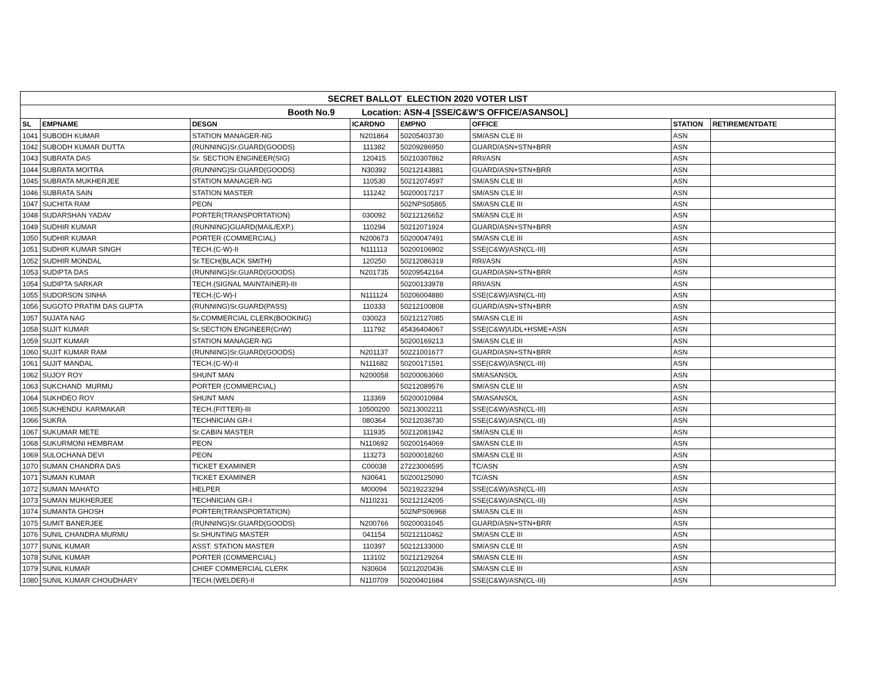| SECRET BALLOT ELECTION 2020 VOTER LIST | | | | | | | |
| Booth No.9 Location: ASN-4 [SSE/C&W'S OFFICE/ASANSOL] | | | | | | | |
| SL | EMPNAME | DESGN | ICARDNO | EMPNO | OFFICE | STATION | RETIREMENTDATE |
| 1041 | SUBODH KUMAR | STATION MANAGER-NG | N201864 | 50205403730 | SM/ASN CLE III | ASN | |
| 1042 | SUBODH KUMAR DUTTA | (RUNNING)Sr.GUARD(GOODS) | 111382 | 50209286950 | GUARD/ASN+STN+BRR | ASN | |
| 1043 | SUBRATA DAS | Sr. SECTION ENGINEER(SIG) | 120415 | 50210307862 | RRI/ASN | ASN | |
| 1044 | SUBRATA MOITRA | (RUNNING)Sr.GUARD(GOODS) | N30392 | 50212143881 | GUARD/ASN+STN+BRR | ASN | |
| 1045 | SUBRATA MUKHERJEE | STATION MANAGER-NG | 110530 | 50212074597 | SM/ASN CLE III | ASN | |
| 1046 | SUBRATA SAIN | STATION MASTER | 111242 | 50200017217 | SM/ASN CLE III | ASN | |
| 1047 | SUCHITA RAM | PEON | | 502NPS05865 | SM/ASN CLE III | ASN | |
| 1048 | SUDARSHAN YADAV | PORTER(TRANSPORTATION) | 030092 | 50212126652 | SM/ASN CLE III | ASN | |
| 1049 | SUDHIR KUMAR | (RUNNING)GUARD(MAIL/EXP.) | 110294 | 50212071924 | GUARD/ASN+STN+BRR | ASN | |
| 1050 | SUDHIR KUMAR | PORTER (COMMERCIAL) | N200673 | 50200047491 | SM/ASN CLE III | ASN | |
| 1051 | SUDHIR KUMAR SINGH | TECH.(C-W)-II | N111113 | 50200106902 | SSE(C&W)/ASN(CL-III) | ASN | |
| 1052 | SUDHIR MONDAL | Sr.TECH(BLACK SMITH) | 120250 | 50212086319 | RRI/ASN | ASN | |
| 1053 | SUDIPTA DAS | (RUNNING)Sr.GUARD(GOODS) | N201735 | 50209542164 | GUARD/ASN+STN+BRR | ASN | |
| 1054 | SUDIPTA SARKAR | TECH.(SIGNAL MAINTAINER)-III | | 50200133978 | RRI/ASN | ASN | |
| 1055 | SUDORSON SINHA | TECH.(C-W)-I | N111124 | 50206004880 | SSE(C&W)/ASN(CL-III) | ASN | |
| 1056 | SUGOTO PRATIM DAS GUPTA | (RUNNING)Sr.GUARD(PASS) | 110333 | 50212100808 | GUARD/ASN+STN+BRR | ASN | |
| 1057 | SUJATA NAG | Sr.COMMERCIAL CLERK(BOOKING) | 030023 | 50212127085 | SM/ASN CLE III | ASN | |
| 1058 | SUJIT KUMAR | Sr.SECTION ENGINEER(CnW) | 111792 | 45436404067 | SSE(C&W)/UDL+HSME+ASN | ASN | |
| 1059 | SUJIT KUMAR | STATION MANAGER-NG | | 50200169213 | SM/ASN CLE III | ASN | |
| 1060 | SUJIT KUMAR RAM | (RUNNING)Sr.GUARD(GOODS) | N201137 | 50221001677 | GUARD/ASN+STN+BRR | ASN | |
| 1061 | SUJIT MANDAL | TECH.(C-W)-II | N111682 | 50200171591 | SSE(C&W)/ASN(CL-III) | ASN | |
| 1062 | SUJOY ROY | SHUNT MAN | N200058 | 50200063060 | SM/ASANSOL | ASN | |
| 1063 | SUKCHAND MURMU | PORTER (COMMERCIAL) | | 50212089576 | SM/ASN CLE III | ASN | |
| 1064 | SUKHDEO ROY | SHUNT MAN | 113369 | 50200010984 | SM/ASANSOL | ASN | |
| 1065 | SUKHENDU KARMAKAR | TECH.(FITTER)-III | 10500200 | 50213002211 | SSE(C&W)/ASN(CL-III) | ASN | |
| 1066 | SUKRA | TECHNICIAN GR-I | 080364 | 50212036730 | SSE(C&W)/ASN(CL-III) | ASN | |
| 1067 | SUKUMAR METE | Sr.CABIN MASTER | 111935 | 50212081942 | SM/ASN CLE III | ASN | |
| 1068 | SUKURMONI HEMBRAM | PEON | N110692 | 50200164069 | SM/ASN CLE III | ASN | |
| 1069 | SULOCHANA DEVI | PEON | 113273 | 50200018260 | SM/ASN CLE III | ASN | |
| 1070 | SUMAN CHANDRA DAS | TICKET EXAMINER | C00038 | 27223006595 | TC/ASN | ASN | |
| 1071 | SUMAN KUMAR | TICKET EXAMINER | N30641 | 50200125090 | TC/ASN | ASN | |
| 1072 | SUMAN MAHATO | HELPER | M00094 | 50219223294 | SSE(C&W)/ASN(CL-III) | ASN | |
| 1073 | SUMAN MUKHERJEE | TECHNICIAN GR-I | N110231 | 50212124205 | SSE(C&W)/ASN(CL-III) | ASN | |
| 1074 | SUMANTA GHOSH | PORTER(TRANSPORTATION) | | 502NPS06968 | SM/ASN CLE III | ASN | |
| 1075 | SUMIT BANERJEE | (RUNNING)Sr.GUARD(GOODS) | N200766 | 50200031045 | GUARD/ASN+STN+BRR | ASN | |
| 1076 | SUNIL CHANDRA MURMU | Sr.SHUNTING MASTER | 041154 | 50212110462 | SM/ASN CLE III | ASN | |
| 1077 | SUNIL KUMAR | ASST. STATION MASTER | 110397 | 50212133000 | SM/ASN CLE III | ASN | |
| 1078 | SUNIL KUMAR | PORTER (COMMERCIAL) | 113102 | 50212129264 | SM/ASN CLE III | ASN | |
| 1079 | SUNIL KUMAR | CHIEF COMMERCIAL CLERK | N30604 | 50212020436 | SM/ASN CLE III | ASN | |
| 1080 | SUNIL KUMAR CHOUDHARY | TECH.(WELDER)-II | N110709 | 50200401684 | SSE(C&W)/ASN(CL-III) | ASN | |